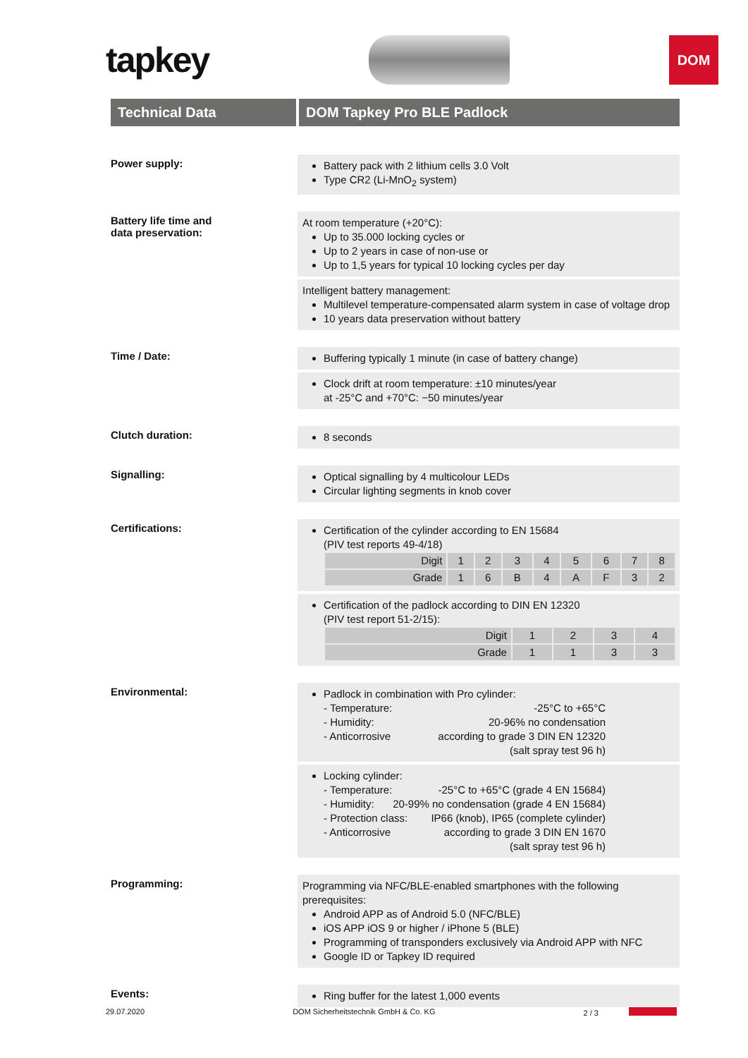tapkey
DOM
Technical Data DOM Tapkey Pro BLE Padlock
Power supply:
Battery pack with 2 lithium cells 3.0 Volt
Type CR2 (Li-MnO<sub>2</sub> system)
Battery life time and
data preservation:
At room temperature (+20°C):
Up to 35.000 locking cycles or
Up to 2 years in case of non-use or
Up to 1,5 years for typical 10 locking cycles per day
Intelligent battery management:
Multilevel temperature-compensated alarm system in case of voltage drop
10 years data preservation without battery
Time / Date:
Buffering typically 1 minute (in case of battery change)
Clock drift at room temperature: ±10 minutes/year
at -25°C and +70°C: −50 minutes/year
Clutch duration:
8 seconds
Signalling:
Optical signalling by 4 multicolour LEDs
Circular lighting segments in knob cover
Certifications:
Certification of the cylinder according to EN 15684
(PIV test reports 49-4/18)
| Digit | 1 | 2 | 3 | 4 | 5 | 6 | 7 | 8 |
| Grade | 1 | 6 | B | 4 | A | F | 3 | 2 |
Certification of the padlock according to DIN EN 12320
(PIV test report 51-2/15):
| Digit | 1 | 2 | 3 | 4 |
| Grade | 1 | 1 | 3 | 3 |
Environmental:
Padlock in combination with Pro cylinder:
- Temperature: -25°C to +65°C
- Humidity: 20-96% no condensation
- Anticorrosive according to grade 3 DIN EN 12320
(salt spray test 96 h)
Locking cylinder:
- Temperature: -25°C to +65°C (grade 4 EN 15684)
- Humidity: 20-99% no condensation (grade 4 EN 15684)
- Protection class: IP66 (knob), IP65 (complete cylinder)
- Anticorrosive according to grade 3 DIN EN 1670
(salt spray test 96 h)
Programming:
Programming via NFC/BLE-enabled smartphones with the following prerequisites:
Android APP as of Android 5.0 (NFC/BLE)
iOS APP iOS 9 or higher / iPhone 5 (BLE)
Programming of transponders exclusively via Android APP with NFC
Google ID or Tapkey ID required
Events:
Ring buffer for the latest 1,000 events
29.07.2020 DOM Sicherheitstechnik GmbH & Co. KG 2 / 3